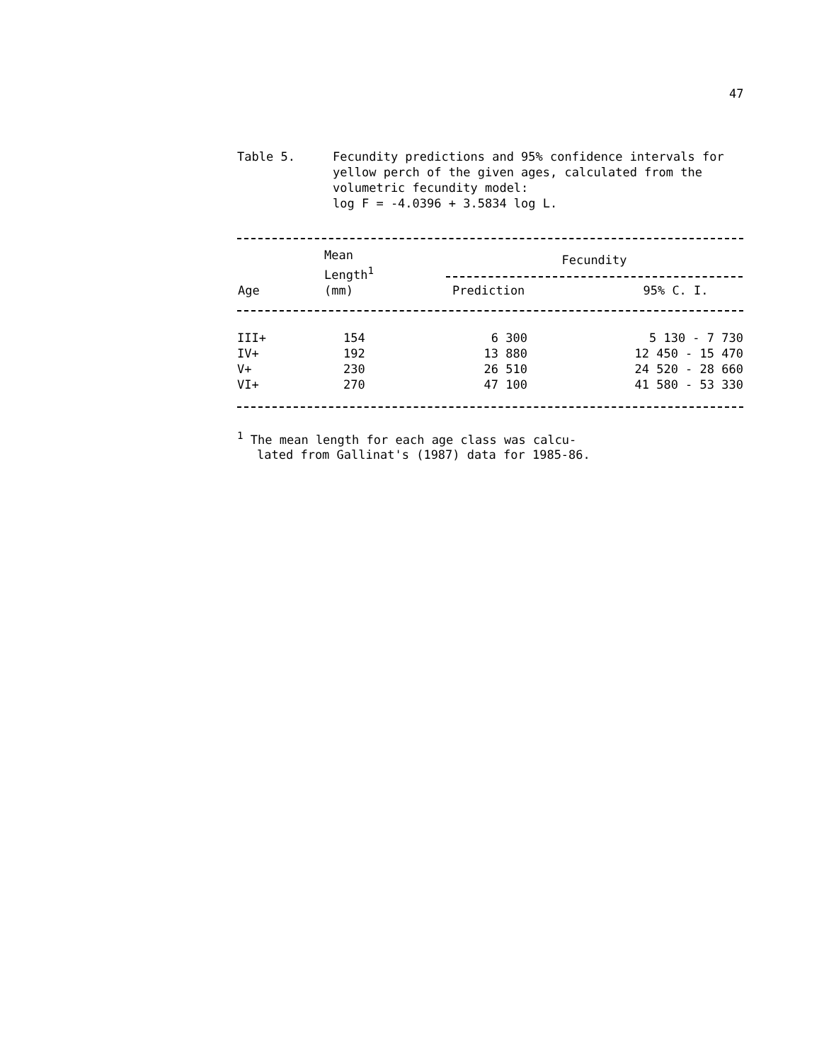47
Table 5. Fecundity predictions and 95% confidence intervals for yellow perch of the given ages, calculated from the volumetric fecundity model:
log F = -4.0396 + 3.5834 log L.
| Age | Mean Length<sup>1</sup> (mm) | Fecundity | |
| --- | --- | --- | --- |
| | | Prediction | 95% C. I. |
| III+ | 154 | 6 300 | 5 130 - 7 730 |
| IV+ | 192 | 13 880 | 12 450 - 15 470 |
| V+ | 230 | 26 510 | 24 520 - 28 660 |
| VI+ | 270 | 47 100 | 41 580 - 53 330 |
<sup>1</sup> The mean length for each age class was calcu-
lated from Gallinat's (1987) data for 1985-86.